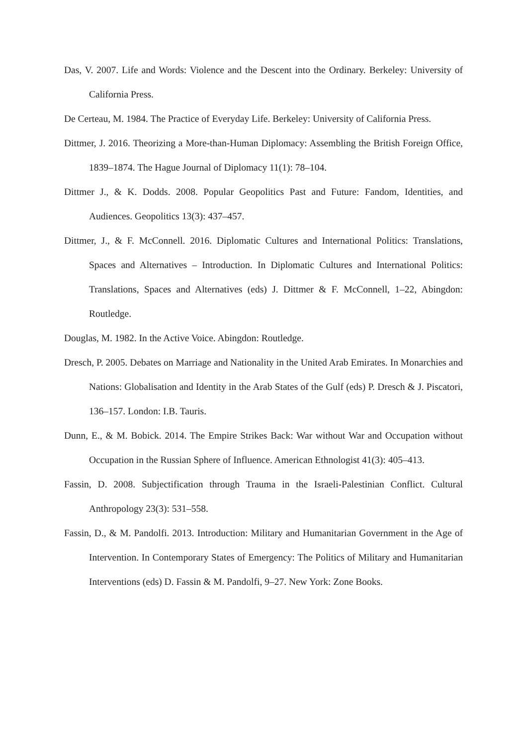Das, V. 2007. Life and Words: Violence and the Descent into the Ordinary. Berkeley: University of California Press.
De Certeau, M. 1984. The Practice of Everyday Life. Berkeley: University of California Press.
Dittmer, J. 2016. Theorizing a More-than-Human Diplomacy: Assembling the British Foreign Office, 1839–1874. The Hague Journal of Diplomacy 11(1): 78–104.
Dittmer J., & K. Dodds. 2008. Popular Geopolitics Past and Future: Fandom, Identities, and Audiences. Geopolitics 13(3): 437–457.
Dittmer, J., & F. McConnell. 2016. Diplomatic Cultures and International Politics: Translations, Spaces and Alternatives – Introduction. In Diplomatic Cultures and International Politics: Translations, Spaces and Alternatives (eds) J. Dittmer & F. McConnell, 1–22, Abingdon: Routledge.
Douglas, M. 1982. In the Active Voice. Abingdon: Routledge.
Dresch, P. 2005. Debates on Marriage and Nationality in the United Arab Emirates. In Monarchies and Nations: Globalisation and Identity in the Arab States of the Gulf (eds) P. Dresch & J. Piscatori, 136–157. London: I.B. Tauris.
Dunn, E., & M. Bobick. 2014. The Empire Strikes Back: War without War and Occupation without Occupation in the Russian Sphere of Influence. American Ethnologist 41(3): 405–413.
Fassin, D. 2008. Subjectification through Trauma in the Israeli-Palestinian Conflict. Cultural Anthropology 23(3): 531–558.
Fassin, D., & M. Pandolfi. 2013. Introduction: Military and Humanitarian Government in the Age of Intervention. In Contemporary States of Emergency: The Politics of Military and Humanitarian Interventions (eds) D. Fassin & M. Pandolfi, 9–27. New York: Zone Books.